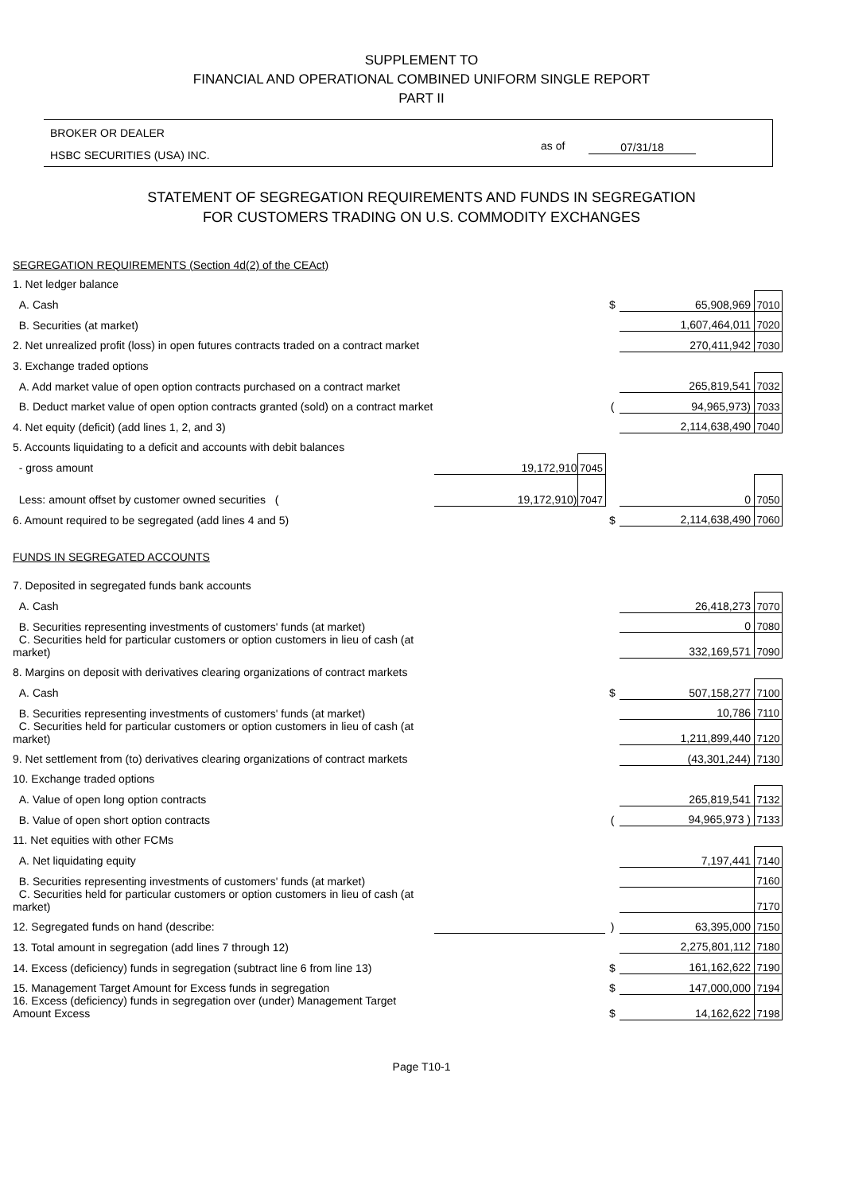SUPPLEMENT TO
FINANCIAL AND OPERATIONAL COMBINED UNIFORM SINGLE REPORT
PART II
BROKER OR DEALER
HSBC SECURITIES (USA) INC.
as of 07/31/18
STATEMENT OF SEGREGATION REQUIREMENTS AND FUNDS IN SEGREGATION
FOR CUSTOMERS TRADING ON U.S. COMMODITY EXCHANGES
| SEGREGATION REQUIREMENTS (Section 4d(2) of the CEAct) | | | | | |
| 1. Net ledger balance | | | | | |
| A. Cash | | | $ | 65,908,969 | 7010 |
| B. Securities (at market) | | | | 1,607,464,011 | 7020 |
| 2. Net unrealized profit (loss) in open futures contracts traded on a contract market | | | | 270,411,942 | 7030 |
| 3. Exchange traded options | | | | | |
| A. Add market value of open option contracts purchased on a contract market | | | | 265,819,541 | 7032 |
| B. Deduct market value of open option contracts granted (sold) on a contract market | | | ( | 94,965,973) | 7033 |
| 4. Net equity (deficit) (add lines 1, 2, and 3) | | | | 2,114,638,490 | 7040 |
| 5. Accounts liquidating to a deficit and accounts with debit balances | | | | | |
| - gross amount | 19,172,910 | 7045 | | | |
| Less: amount offset by customer owned securities ( | 19,172,910) | 7047 | | 0 | 7050 |
| 6. Amount required to be segregated (add lines 4 and 5) | | | $ | 2,114,638,490 | 7060 |
| FUNDS IN SEGREGATED ACCOUNTS | | | | | |
| 7. Deposited in segregated funds bank accounts | | | | | |
| A. Cash | | | | 26,418,273 | 7070 |
| B. Securities representing investments of customers' funds (at market) | | | | 0 | 7080 |
| C. Securities held for particular customers or option customers in lieu of cash (at market) | | | | 332,169,571 | 7090 |
| 8. Margins on deposit with derivatives clearing organizations of contract markets | | | | | |
| A. Cash | | | $ | 507,158,277 | 7100 |
| B. Securities representing investments of customers' funds (at market) | | | | 10,786 | 7110 |
| C. Securities held for particular customers or option customers in lieu of cash (at market) | | | | 1,211,899,440 | 7120 |
| 9. Net settlement from (to) derivatives clearing organizations of contract markets | | | | (43,301,244) | 7130 |
| 10. Exchange traded options | | | | | |
| A. Value of open long option contracts | | | | 265,819,541 | 7132 |
| B. Value of open short option contracts | | | ( | 94,965,973 ) | 7133 |
| 11. Net equities with other FCMs | | | | | |
| A. Net liquidating equity | | | | 7,197,441 | 7140 |
| B. Securities representing investments of customers' funds (at market) | | | | | 7160 |
| C. Securities held for particular customers or option customers in lieu of cash (at market) | | | | | 7170 |
| 12. Segregated funds on hand (describe: | | | ) | 63,395,000 | 7150 |
| 13. Total amount in segregation (add lines 7 through 12) | | | | 2,275,801,112 | 7180 |
| 14. Excess (deficiency) funds in segregation (subtract line 6 from line 13) | | | $ | 161,162,622 | 7190 |
| 15. Management Target Amount for Excess funds in segregation | | | $ | 147,000,000 | 7194 |
| 16. Excess (deficiency) funds in segregation over (under) Management Target Amount Excess | | | $ | 14,162,622 | 7198 |
Page T10-1